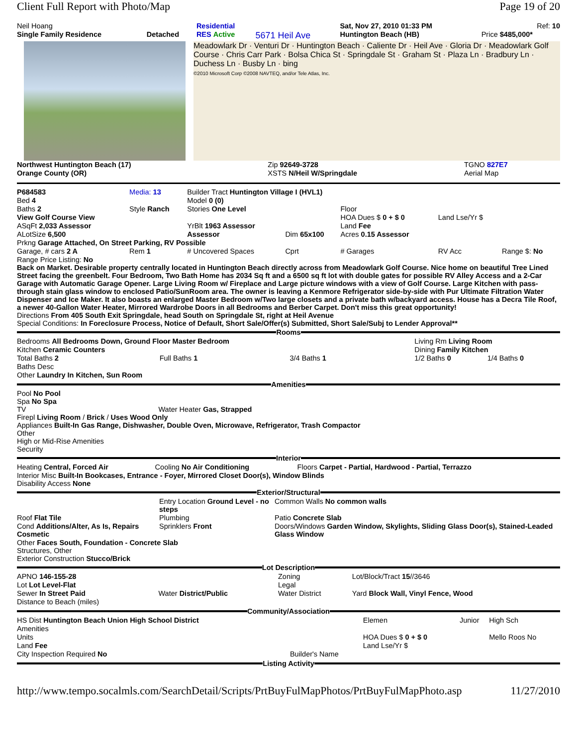Client Full Report with Photo/Map Page 19 of 20
| Neil Hoang | | Residential | | Sat, Nov 27, 2010 01:33 PM | Ref: 10 |
| Single Family Residence | Detached | RES Active | 5671 Heil Ave | Huntington Beach (HB) | Price $485,000* |
Meadowlark Dr · Venturi Dr · Huntington Beach · Caliente Dr · Heil Ave · Gloria Dr · Meadowlark Golf Course · Chris Carr Park · Bolsa Chica St · Springdale St · Graham St · Plaza Ln · Bradbury Ln · Duchess Ln · Busby Ln · bing
©2010 Microsoft Corp ©2008 NAVTEQ, and/or Tele Atlas, Inc.
| Northwest Huntington Beach (17) | Zip 92649-3728 | TGNO 827E7 |
| Orange County (OR) | XSTS N/Heil W/Springdale | Aerial Map |
| P684583 | Media: 13 | Builder Tract Huntington Village I (HVL1) | | | | |
| Bed 4 | | Model 0 (0) | | | | |
| Baths 2 | Style Ranch | Stories One Level | | Floor | | |
| View Golf Course View | | | | HOA Dues $ 0 + $ 0 | Land Lse/Yr $ | |
| ASqFt 2,033 Assessor | | YrBlt 1963 Assessor | | Land Fee | | |
| ALotSize 6,500 | | Assessor | Dim 65x100 | Acres 0.15 Assessor | | |
| Prkng Garage Attached, On Street Parking, RV Possible | | | | | | |
| Garage, # cars 2 A | Rem 1 | # Uncovered Spaces | Cprt | # Garages | RV Acc | Range $: No |
Range Price Listing: No
Back on Market. Desirable property centrally located in Huntington Beach directly across from Meadowlark Golf Course. Nice home on beautiful Tree Lined Street facing the greenbelt. Four Bedroom, Two Bath Home has 2034 Sq ft and a 6500 sq ft lot with double gates for possible RV Alley Access and a 2-Car Garage with Automatic Garage Opener. Large Living Room w/ Fireplace and Large picture windows with a view of Golf Course. Large Kitchen with pass-through stain glass window to enclosed Patio/SunRoom area. The owner is leaving a Kenmore Refrigerator side-by-side with Pur Ultimate Filtration Water Dispenser and Ice Maker. It also boasts an enlarged Master Bedroom w/Two large closets and a private bath w/backyard access. House has a Decra Tile Roof, a newer 40-Gallon Water Heater, Mirrored Wardrobe Doors in all Bedrooms and Berber Carpet. Don't miss this great opportunity!
Directions From 405 South Exit Springdale, head South on Springdale St, right at Heil Avenue
Special Conditions: In Foreclosure Process, Notice of Default, Short Sale/Offer(s) Submitted, Short Sale/Subj to Lender Approval**
Rooms
| Bedrooms All Bedrooms Down, Ground Floor Master Bedroom | | | Living Rm Living Room | |
| Kitchen Ceramic Counters | | | Dining Family Kitchen | |
| Total Baths 2 | Full Baths 1 | 3/4 Baths 1 | 1/2 Baths 0 | 1/4 Baths 0 |
| Baths Desc | | | | |
| Other Laundry In Kitchen, Sun Room | | | | |
Amenities
Pool No Pool
Spa No Spa
TV Water Heater Gas, Strapped
Firepl Living Room / Brick / Uses Wood Only
Appliances Built-In Gas Range, Dishwasher, Double Oven, Microwave, Refrigerator, Trash Compactor
Other
High or Mid-Rise Amenities
Security
Interior
| Heating Central, Forced Air | Cooling No Air Conditioning | Floors Carpet - Partial, Hardwood - Partial, Terrazzo |
Interior Misc Built-In Bookcases, Entrance - Foyer, Mirrored Closet Door(s), Window Blinds
Disability Access None
Exterior/Structural
| | Entry Location Ground Level - no steps | Common Walls No common walls |
| Roof Flat Tile | Plumbing | Patio Concrete Slab |
| Cond Additions/Alter, As Is, Repairs Cosmetic | Sprinklers Front | Doors/Windows Garden Window, Skylights, Sliding Glass Door(s), Stained-Leaded Glass Window |
Other Faces South, Foundation - Concrete Slab
Structures, Other
Exterior Construction Stucco/Brick
Lot Description
| APNO 146-155-28 | | Zoning | Lot/Block/Tract 15 //3646 |
| Lot Lot Level-Flat | | Legal | |
| Sewer In Street Paid | Water District/Public | Water District | Yard Block Wall, Vinyl Fence, Wood |
| Distance to Beach (miles) | | | |
Community/Association
| HS Dist Huntington Beach Union High School District | | Elemen | Junior | High Sch |
| Amenities | | | | |
| Units | | HOA Dues $ 0 + $ 0 | | Mello Roos No |
| Land Fee | | Land Lse/Yr $ | | |
| City Inspection Required No | Builder's Name | | | |
Listing Activity
http://www.tempo.socalmls.com/SearchDetail/Scripts/PrtBuyFulMapPhotos/PrtBuyFulMapPhoto.asp 11/27/2010